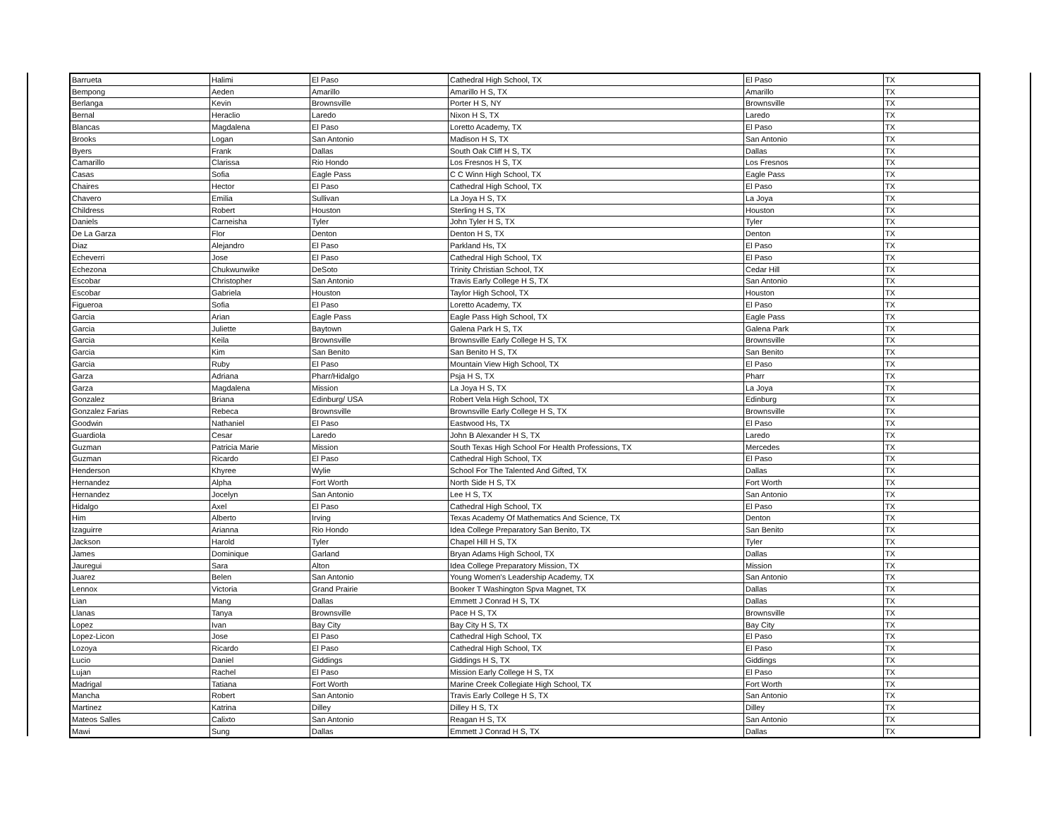| Barrueta | Halimi | El Paso | Cathedral High School, TX | El Paso | TX |
| Bempong | Aeden | Amarillo | Amarillo H S, TX | Amarillo | TX |
| Berlanga | Kevin | Brownsville | Porter H S, NY | Brownsville | TX |
| Bernal | Heraclio | Laredo | Nixon H S, TX | Laredo | TX |
| Blancas | Magdalena | El Paso | Loretto Academy, TX | El Paso | TX |
| Brooks | Logan | San Antonio | Madison H S, TX | San Antonio | TX |
| Byers | Frank | Dallas | South Oak Cliff H S, TX | Dallas | TX |
| Camarillo | Clarissa | Rio Hondo | Los Fresnos H S, TX | Los Fresnos | TX |
| Casas | Sofia | Eagle Pass | C C Winn High School, TX | Eagle Pass | TX |
| Chaires | Hector | El Paso | Cathedral High School, TX | El Paso | TX |
| Chavero | Emilia | Sullivan | La Joya H S, TX | La Joya | TX |
| Childress | Robert | Houston | Sterling H S, TX | Houston | TX |
| Daniels | Carneisha | Tyler | John Tyler H S, TX | Tyler | TX |
| De La Garza | Flor | Denton | Denton H S, TX | Denton | TX |
| Diaz | Alejandro | El Paso | Parkland Hs, TX | El Paso | TX |
| Echeverri | Jose | El Paso | Cathedral High School, TX | El Paso | TX |
| Echezona | Chukwunwike | DeSoto | Trinity Christian School, TX | Cedar Hill | TX |
| Escobar | Christopher | San Antonio | Travis Early College H S, TX | San Antonio | TX |
| Escobar | Gabriela | Houston | Taylor High School, TX | Houston | TX |
| Figueroa | Sofia | El Paso | Loretto Academy, TX | El Paso | TX |
| Garcia | Arian | Eagle Pass | Eagle Pass High School, TX | Eagle Pass | TX |
| Garcia | Juliette | Baytown | Galena Park H S, TX | Galena Park | TX |
| Garcia | Keila | Brownsville | Brownsville Early College H S, TX | Brownsville | TX |
| Garcia | Kim | San Benito | San Benito H S, TX | San Benito | TX |
| Garcia | Ruby | El Paso | Mountain View High School, TX | El Paso | TX |
| Garza | Adriana | Pharr/Hidalgo | Psja H S, TX | Pharr | TX |
| Garza | Magdalena | Mission | La Joya H S, TX | La Joya | TX |
| Gonzalez | Briana | Edinburg/ USA | Robert Vela High School, TX | Edinburg | TX |
| Gonzalez Farias | Rebeca | Brownsville | Brownsville Early College H S, TX | Brownsville | TX |
| Goodwin | Nathaniel | El Paso | Eastwood Hs, TX | El Paso | TX |
| Guardiola | Cesar | Laredo | John B Alexander H S, TX | Laredo | TX |
| Guzman | Patricia Marie | Mission | South Texas High School For Health Professions, TX | Mercedes | TX |
| Guzman | Ricardo | El Paso | Cathedral High School, TX | El Paso | TX |
| Henderson | Khyree | Wylie | School For The Talented And Gifted, TX | Dallas | TX |
| Hernandez | Alpha | Fort Worth | North Side H S, TX | Fort Worth | TX |
| Hernandez | Jocelyn | San Antonio | Lee H S, TX | San Antonio | TX |
| Hidalgo | Axel | El Paso | Cathedral High School, TX | El Paso | TX |
| Him | Alberto | Irving | Texas Academy Of Mathematics And Science, TX | Denton | TX |
| Izaguirre | Arianna | Rio Hondo | Idea College Preparatory San Benito, TX | San Benito | TX |
| Jackson | Harold | Tyler | Chapel Hill H S, TX | Tyler | TX |
| James | Dominique | Garland | Bryan Adams High School, TX | Dallas | TX |
| Jauregui | Sara | Alton | Idea College Preparatory Mission, TX | Mission | TX |
| Juarez | Belen | San Antonio | Young Women's Leadership Academy, TX | San Antonio | TX |
| Lennox | Victoria | Grand Prairie | Booker T Washington Spva Magnet, TX | Dallas | TX |
| Lian | Mang | Dallas | Emmett J Conrad H S, TX | Dallas | TX |
| Llanas | Tanya | Brownsville | Pace H S, TX | Brownsville | TX |
| Lopez | Ivan | Bay City | Bay City H S, TX | Bay City | TX |
| Lopez-Licon | Jose | El Paso | Cathedral High School, TX | El Paso | TX |
| Lozoya | Ricardo | El Paso | Cathedral High School, TX | El Paso | TX |
| Lucio | Daniel | Giddings | Giddings H S, TX | Giddings | TX |
| Lujan | Rachel | El Paso | Mission Early College H S, TX | El Paso | TX |
| Madrigal | Tatiana | Fort Worth | Marine Creek Collegiate High School, TX | Fort Worth | TX |
| Mancha | Robert | San Antonio | Travis Early College H S, TX | San Antonio | TX |
| Martinez | Katrina | Dilley | Dilley H S, TX | Dilley | TX |
| Mateos Salles | Calixto | San Antonio | Reagan H S, TX | San Antonio | TX |
| Mawi | Sung | Dallas | Emmett J Conrad H S, TX | Dallas | TX |